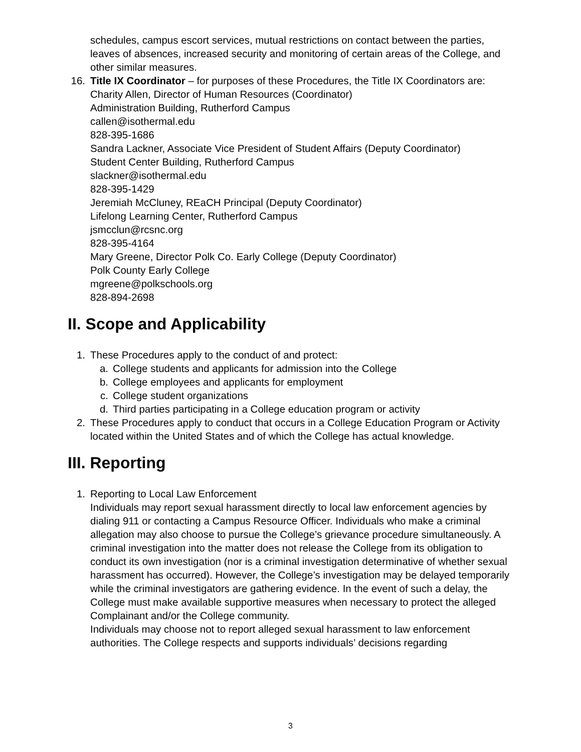schedules, campus escort services, mutual restrictions on contact between the parties, leaves of absences, increased security and monitoring of certain areas of the College, and other similar measures.
16. Title IX Coordinator – for purposes of these Procedures, the Title IX Coordinators are:
Charity Allen, Director of Human Resources (Coordinator)
Administration Building, Rutherford Campus
callen@isothermal.edu
828-395-1686
Sandra Lackner, Associate Vice President of Student Affairs (Deputy Coordinator)
Student Center Building, Rutherford Campus
slackner@isothermal.edu
828-395-1429
Jeremiah McCluney, REaCH Principal (Deputy Coordinator)
Lifelong Learning Center, Rutherford Campus
jsmcclun@rcsnc.org
828-395-4164
Mary Greene, Director Polk Co. Early College (Deputy Coordinator)
Polk County Early College
mgreene@polkschools.org
828-894-2698
II. Scope and Applicability
1. These Procedures apply to the conduct of and protect:
a. College students and applicants for admission into the College
b. College employees and applicants for employment
c. College student organizations
d. Third parties participating in a College education program or activity
2. These Procedures apply to conduct that occurs in a College Education Program or Activity located within the United States and of which the College has actual knowledge.
III. Reporting
1. Reporting to Local Law Enforcement
Individuals may report sexual harassment directly to local law enforcement agencies by dialing 911 or contacting a Campus Resource Officer. Individuals who make a criminal allegation may also choose to pursue the College’s grievance procedure simultaneously. A criminal investigation into the matter does not release the College from its obligation to conduct its own investigation (nor is a criminal investigation determinative of whether sexual harassment has occurred). However, the College’s investigation may be delayed temporarily while the criminal investigators are gathering evidence. In the event of such a delay, the College must make available supportive measures when necessary to protect the alleged Complainant and/or the College community.
Individuals may choose not to report alleged sexual harassment to law enforcement authorities. The College respects and supports individuals’ decisions regarding
3